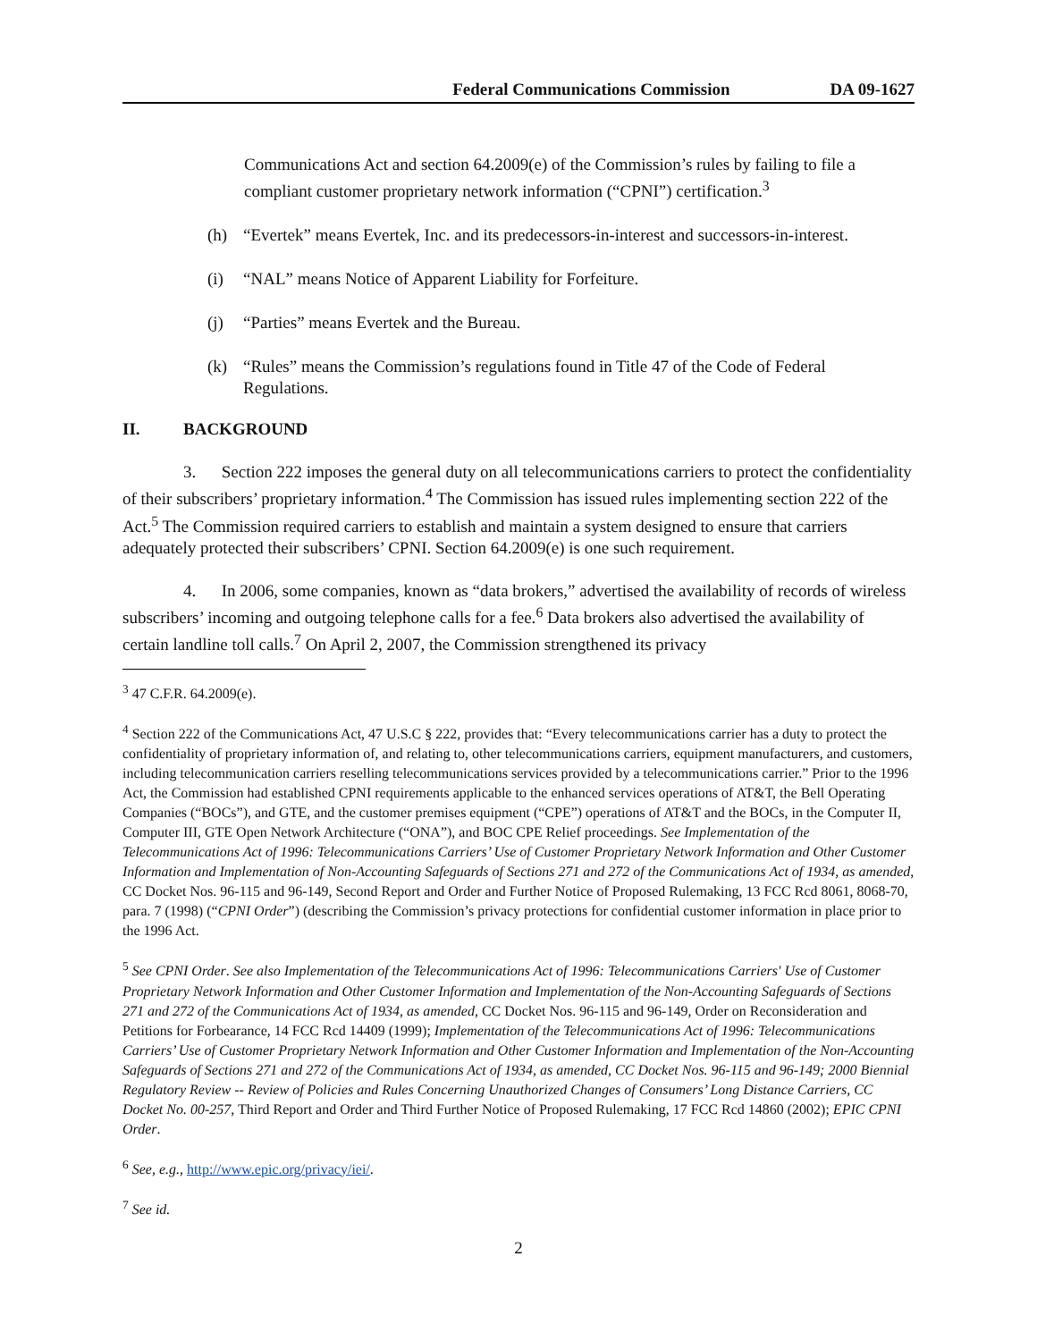Federal Communications Commission DA 09-1627
Communications Act and section 64.2009(e) of the Commission’s rules by failing to file a compliant customer proprietary network information (“CPNI”) certification.<sup>3</sup>
(h) “Evertek” means Evertek, Inc. and its predecessors-in-interest and successors-in-interest.
(i) “NAL” means Notice of Apparent Liability for Forfeiture.
(j) “Parties” means Evertek and the Bureau.
(k) “Rules” means the Commission’s regulations found in Title 47 of the Code of Federal Regulations.
II. BACKGROUND
3. Section 222 imposes the general duty on all telecommunications carriers to protect the confidentiality of their subscribers’ proprietary information.<sup>4</sup> The Commission has issued rules implementing section 222 of the Act.<sup>5</sup> The Commission required carriers to establish and maintain a system designed to ensure that carriers adequately protected their subscribers’ CPNI. Section 64.2009(e) is one such requirement.
4. In 2006, some companies, known as “data brokers,” advertised the availability of records of wireless subscribers’ incoming and outgoing telephone calls for a fee.<sup>6</sup> Data brokers also advertised the availability of certain landline toll calls.<sup>7</sup> On April 2, 2007, the Commission strengthened its privacy
<sup>3</sup> 47 C.F.R. 64.2009(e).
<sup>4</sup> Section 222 of the Communications Act, 47 U.S.C § 222, provides that: “Every telecommunications carrier has a duty to protect the confidentiality of proprietary information of, and relating to, other telecommunications carriers, equipment manufacturers, and customers, including telecommunication carriers reselling telecommunications services provided by a telecommunications carrier.” Prior to the 1996 Act, the Commission had established CPNI requirements applicable to the enhanced services operations of AT&T, the Bell Operating Companies (“BOCs”), and GTE, and the customer premises equipment (“CPE”) operations of AT&T and the BOCs, in the Computer II, Computer III, GTE Open Network Architecture (“ONA”), and BOC CPE Relief proceedings. See Implementation of the Telecommunications Act of 1996: Telecommunications Carriers’ Use of Customer Proprietary Network Information and Other Customer Information and Implementation of Non-Accounting Safeguards of Sections 271 and 272 of the Communications Act of 1934, as amended, CC Docket Nos. 96-115 and 96-149, Second Report and Order and Further Notice of Proposed Rulemaking, 13 FCC Rcd 8061, 8068-70, para. 7 (1998) (“CPNI Order”) (describing the Commission’s privacy protections for confidential customer information in place prior to the 1996 Act.
<sup>5</sup> See CPNI Order. See also Implementation of the Telecommunications Act of 1996: Telecommunications Carriers' Use of Customer Proprietary Network Information and Other Customer Information and Implementation of the Non-Accounting Safeguards of Sections 271 and 272 of the Communications Act of 1934, as amended, CC Docket Nos. 96-115 and 96-149, Order on Reconsideration and Petitions for Forbearance, 14 FCC Rcd 14409 (1999); Implementation of the Telecommunications Act of 1996: Telecommunications Carriers’ Use of Customer Proprietary Network Information and Other Customer Information and Implementation of the Non-Accounting Safeguards of Sections 271 and 272 of the Communications Act of 1934, as amended, CC Docket Nos. 96-115 and 96-149; 2000 Biennial Regulatory Review -- Review of Policies and Rules Concerning Unauthorized Changes of Consumers’ Long Distance Carriers, CC Docket No. 00-257, Third Report and Order and Third Further Notice of Proposed Rulemaking, 17 FCC Rcd 14860 (2002); EPIC CPNI Order.
<sup>6</sup> See, e.g., http://www.epic.org/privacy/iei/.
<sup>7</sup> See id.
2